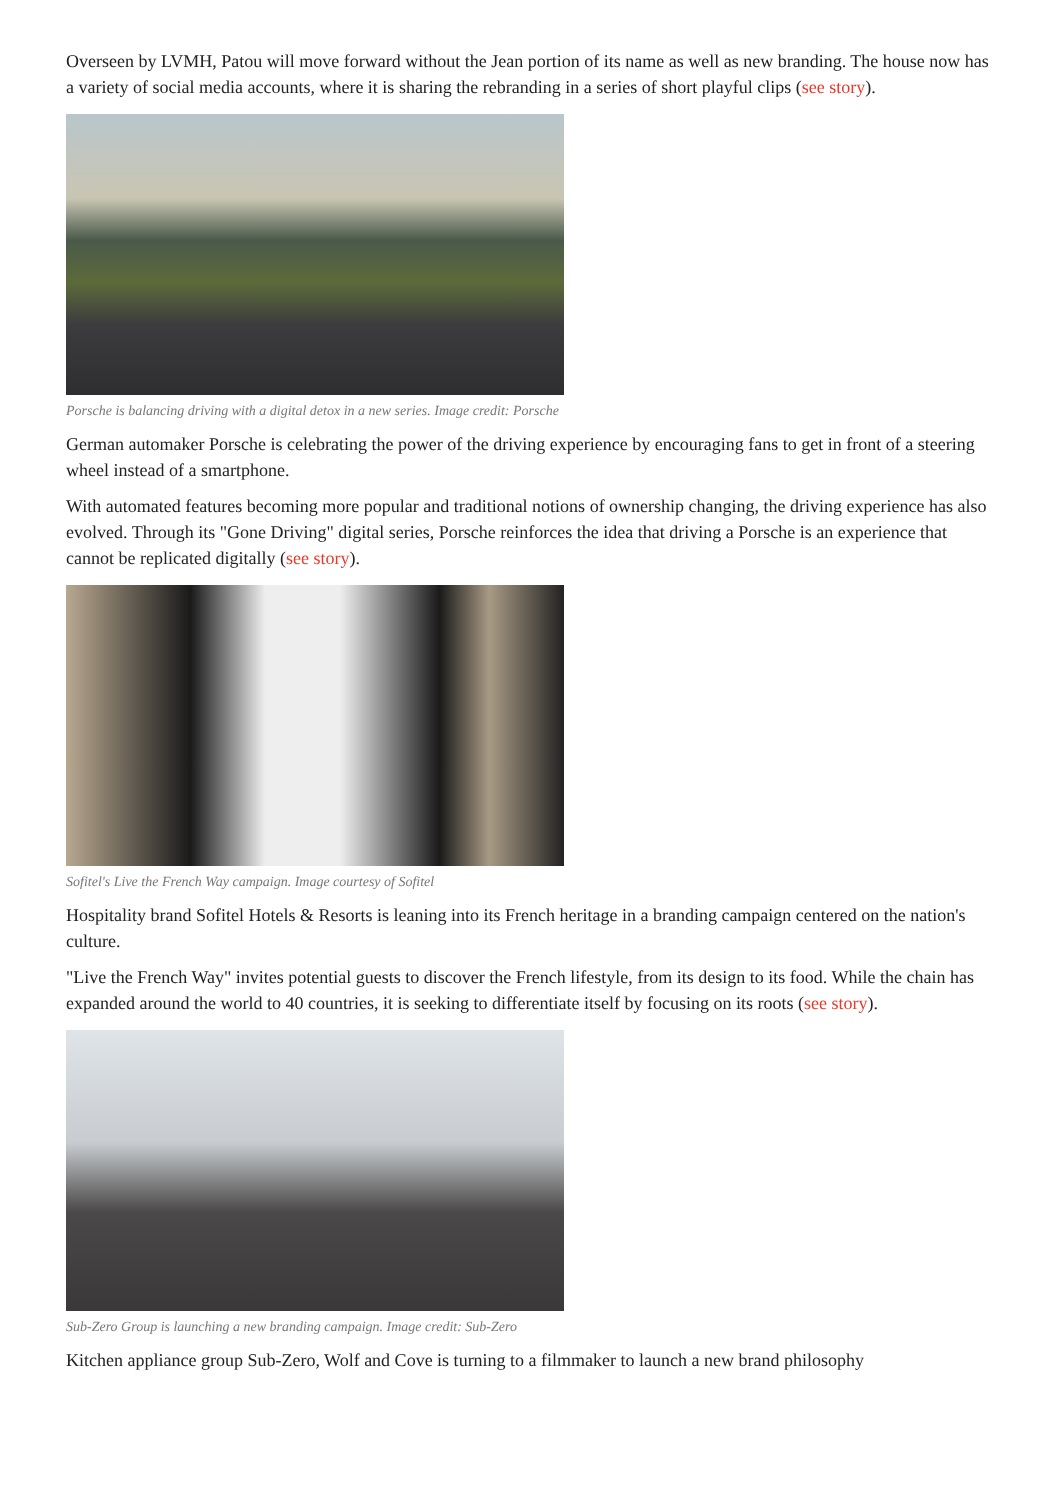Overseen by LVMH, Patou will move forward without the Jean portion of its name as well as new branding. The house now has a variety of social media accounts, where it is sharing the rebranding in a series of short playful clips (see story).
Porsche is balancing driving with a digital detox in a new series. Image credit: Porsche
German automaker Porsche is celebrating the power of the driving experience by encouraging fans to get in front of a steering wheel instead of a smartphone.
With automated features becoming more popular and traditional notions of ownership changing, the driving experience has also evolved. Through its "Gone Driving" digital series, Porsche reinforces the idea that driving a Porsche is an experience that cannot be replicated digitally (see story).
Sofitel's Live the French Way campaign. Image courtesy of Sofitel
Hospitality brand Sofitel Hotels & Resorts is leaning into its French heritage in a branding campaign centered on the nation's culture.
"Live the French Way" invites potential guests to discover the French lifestyle, from its design to its food. While the chain has expanded around the world to 40 countries, it is seeking to differentiate itself by focusing on its roots (see story).
Sub-Zero Group is launching a new branding campaign. Image credit: Sub-Zero
Kitchen appliance group Sub-Zero, Wolf and Cove is turning to a filmmaker to launch a new brand philosophy